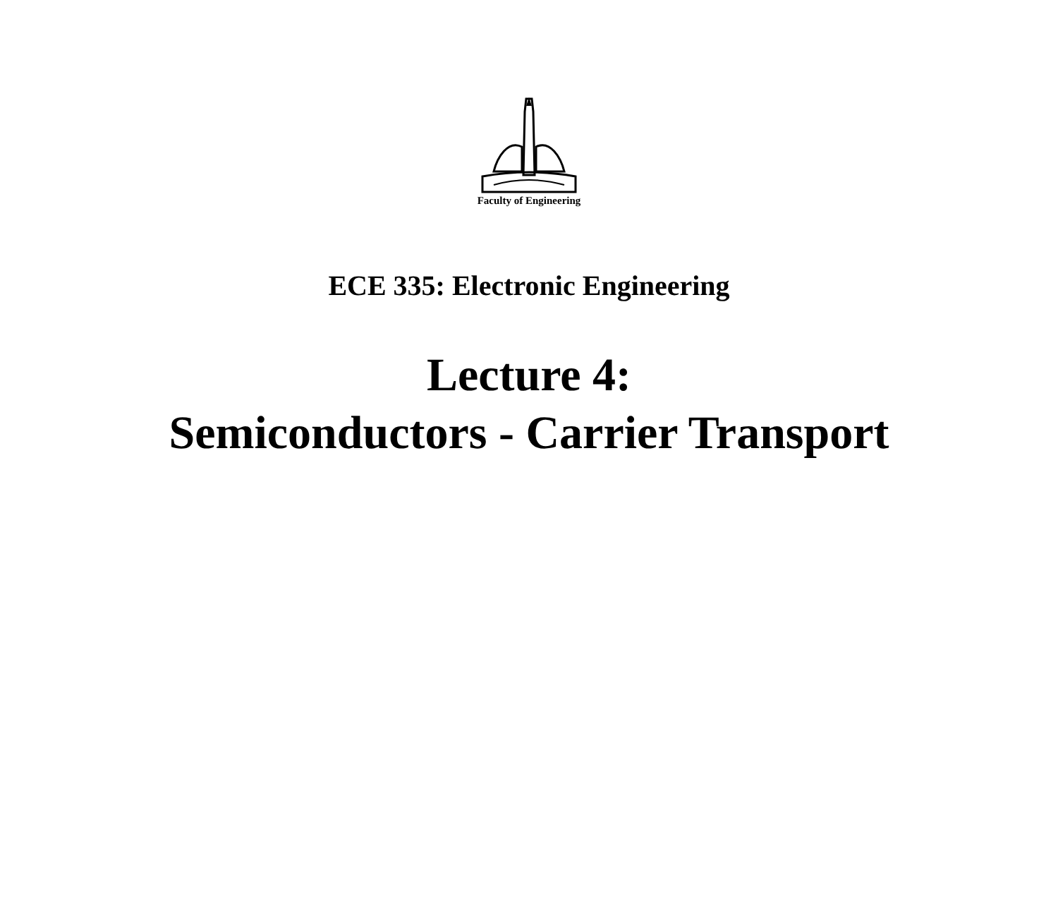Faculty of Engineering
ECE 335: Electronic Engineering
Lecture 4:
Semiconductors - Carrier Transport